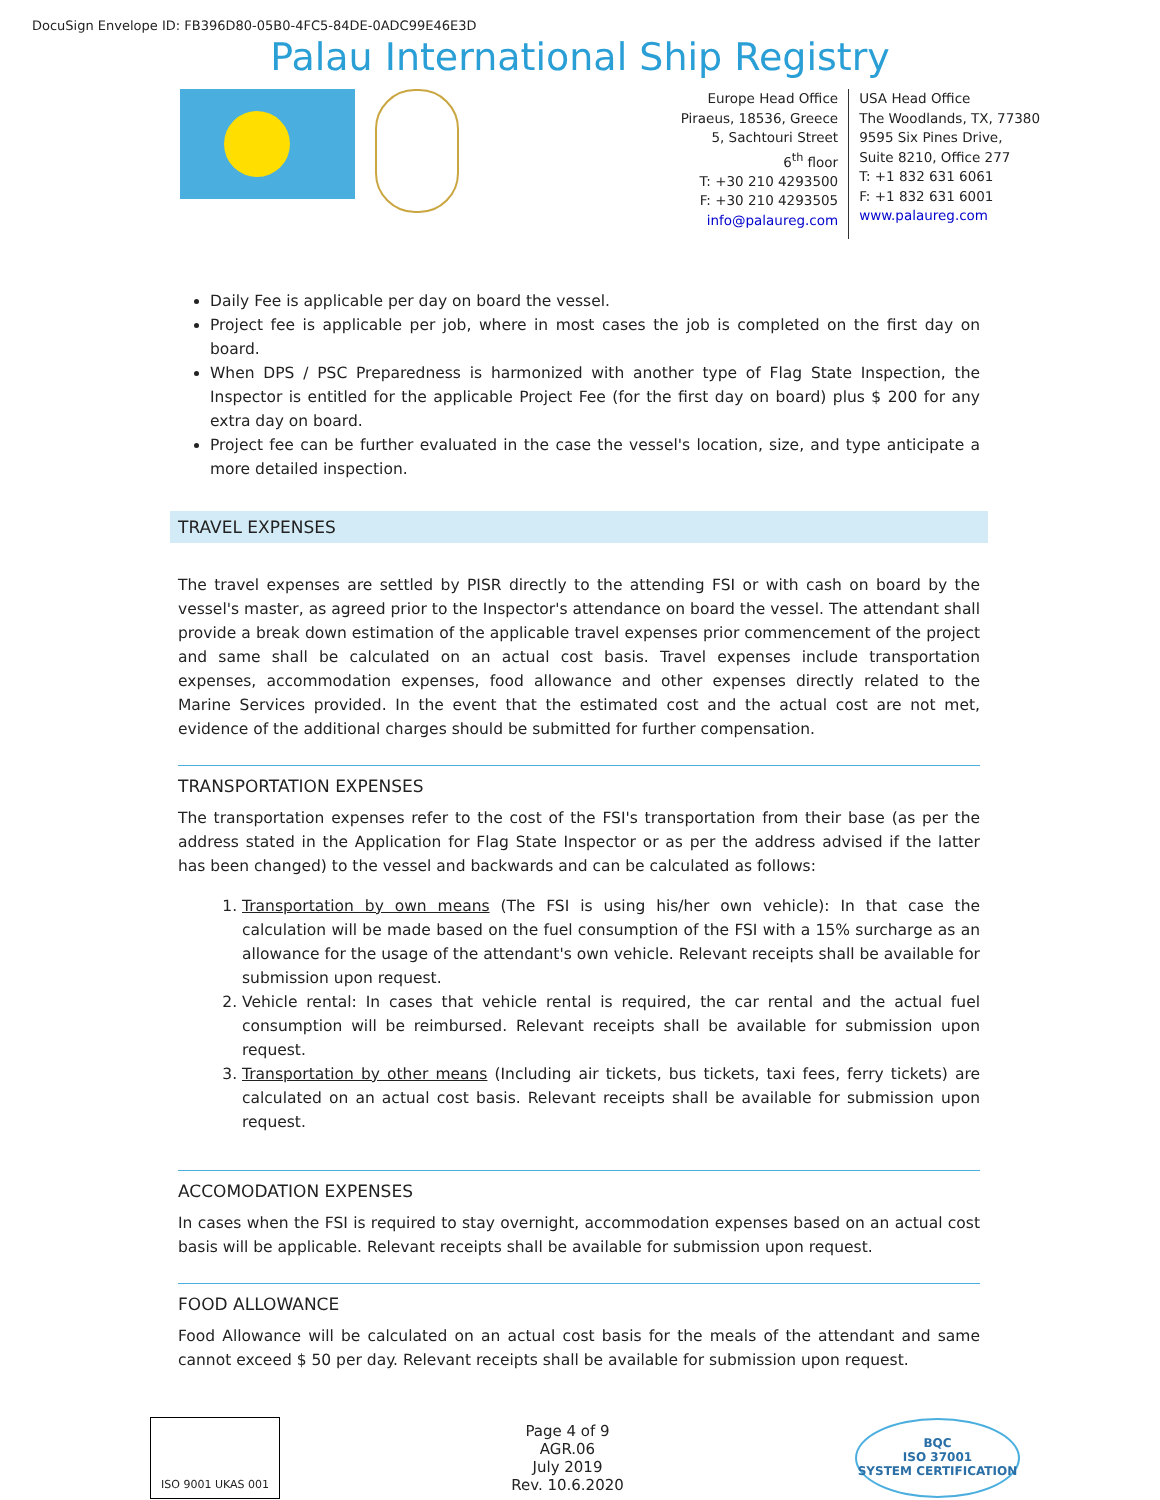DocuSign Envelope ID: FB396D80-05B0-4FC5-84DE-0ADC99E46E3D
Palau International Ship Registry
Europe Head Office
Piraeus, 18536, Greece
5, Sachtouri Street
6<sup>th</sup> floor
T: +30 210 4293500
F: +30 210 4293505
info@palaureg.com
USA Head Office
The Woodlands, TX, 77380
9595 Six Pines Drive,
Suite 8210, Office 277
T: +1 832 631 6061
F: +1 832 631 6001
www.palaureg.com
Daily Fee is applicable per day on board the vessel.
Project fee is applicable per job, where in most cases the job is completed on the first day on board.
When DPS / PSC Preparedness is harmonized with another type of Flag State Inspection, the Inspector is entitled for the applicable Project Fee (for the first day on board) plus $ 200 for any extra day on board.
Project fee can be further evaluated in the case the vessel's location, size, and type anticipate a more detailed inspection.
TRAVEL EXPENSES
The travel expenses are settled by PISR directly to the attending FSI or with cash on board by the vessel's master, as agreed prior to the Inspector's attendance on board the vessel. The attendant shall provide a break down estimation of the applicable travel expenses prior commencement of the project and same shall be calculated on an actual cost basis. Travel expenses include transportation expenses, accommodation expenses, food allowance and other expenses directly related to the Marine Services provided. In the event that the estimated cost and the actual cost are not met, evidence of the additional charges should be submitted for further compensation.
TRANSPORTATION EXPENSES
The transportation expenses refer to the cost of the FSI's transportation from their base (as per the address stated in the Application for Flag State Inspector or as per the address advised if the latter has been changed) to the vessel and backwards and can be calculated as follows:
1. Transportation by own means (The FSI is using his/her own vehicle): In that case the calculation will be made based on the fuel consumption of the FSI with a 15% surcharge as an allowance for the usage of the attendant's own vehicle. Relevant receipts shall be available for submission upon request.
2. Vehicle rental: In cases that vehicle rental is required, the car rental and the actual fuel consumption will be reimbursed. Relevant receipts shall be available for submission upon request.
3. Transportation by other means (Including air tickets, bus tickets, taxi fees, ferry tickets) are calculated on an actual cost basis. Relevant receipts shall be available for submission upon request.
ACCOMODATION EXPENSES
In cases when the FSI is required to stay overnight, accommodation expenses based on an actual cost basis will be applicable. Relevant receipts shall be available for submission upon request.
FOOD ALLOWANCE
Food Allowance will be calculated on an actual cost basis for the meals of the attendant and same cannot exceed $ 50 per day. Relevant receipts shall be available for submission upon request.
ISO 9001 UKAS 001
Page 4 of 9
AGR.06
July 2019
Rev. 10.6.2020
BQC
ISO 37001
SYSTEM CERTIFICATION